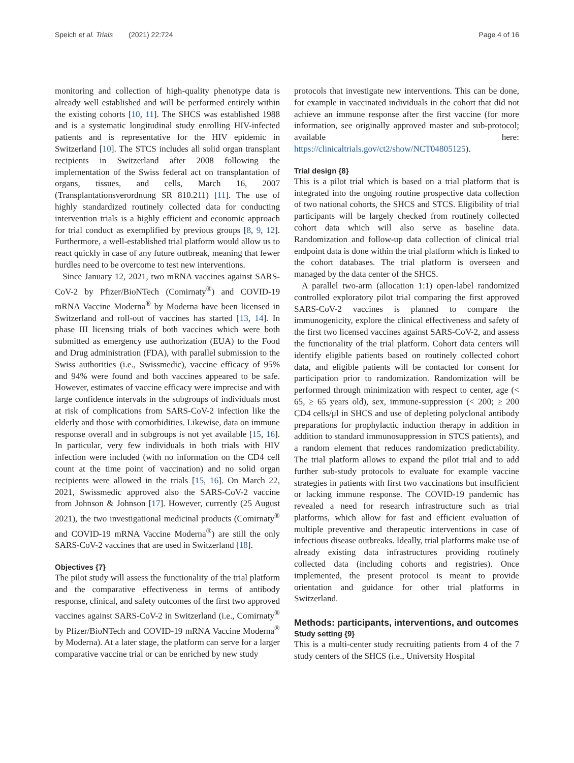Speich et al. Trials (2021) 22:724 Page 4 of 16
monitoring and collection of high-quality phenotype data is already well established and will be performed entirely within the existing cohorts [10, 11]. The SHCS was established 1988 and is a systematic longitudinal study enrolling HIV-infected patients and is representative for the HIV epidemic in Switzerland [10]. The STCS includes all solid organ transplant recipients in Switzerland after 2008 following the implementation of the Swiss federal act on transplantation of organs, tissues, and cells, March 16, 2007 (Transplantationsverordnung SR 810.211) [11]. The use of highly standardized routinely collected data for conducting intervention trials is a highly efficient and economic approach for trial conduct as exemplified by previous groups [8, 9, 12]. Furthermore, a well-established trial platform would allow us to react quickly in case of any future outbreak, meaning that fewer hurdles need to be overcome to test new interventions.
Since January 12, 2021, two mRNA vaccines against SARS-CoV-2 by Pfizer/BioNTech (Comirnaty<sup>®</sup>) and COVID-19 mRNA Vaccine Moderna<sup>®</sup> by Moderna have been licensed in Switzerland and roll-out of vaccines has started [13, 14]. In phase III licensing trials of both vaccines which were both submitted as emergency use authorization (EUA) to the Food and Drug administration (FDA), with parallel submission to the Swiss authorities (i.e., Swissmedic), vaccine efficacy of 95% and 94% were found and both vaccines appeared to be safe. However, estimates of vaccine efficacy were imprecise and with large confidence intervals in the subgroups of individuals most at risk of complications from SARS-CoV-2 infection like the elderly and those with comorbidities. Likewise, data on immune response overall and in subgroups is not yet available [15, 16]. In particular, very few individuals in both trials with HIV infection were included (with no information on the CD4 cell count at the time point of vaccination) and no solid organ recipients were allowed in the trials [15, 16]. On March 22, 2021, Swissmedic approved also the SARS-CoV-2 vaccine from Johnson & Johnson [17]. However, currently (25 August 2021), the two investigational medicinal products (Comirnaty<sup>®</sup> and COVID-19 mRNA Vaccine Moderna<sup>®</sup>) are still the only SARS-CoV-2 vaccines that are used in Switzerland [18].
Objectives {7}
The pilot study will assess the functionality of the trial platform and the comparative effectiveness in terms of antibody response, clinical, and safety outcomes of the first two approved vaccines against SARS-CoV-2 in Switzerland (i.e., Comirnaty<sup>®</sup> by Pfizer/BioNTech and COVID-19 mRNA Vaccine Moderna<sup>®</sup> by Moderna). At a later stage, the platform can serve for a larger comparative vaccine trial or can be enriched by new study
protocols that investigate new interventions. This can be done, for example in vaccinated individuals in the cohort that did not achieve an immune response after the first vaccine (for more information, see originally approved master and sub-protocol; available here: https://clinicaltrials.gov/ct2/show/NCT04805125).
Trial design {8}
This is a pilot trial which is based on a trial platform that is integrated into the ongoing routine prospective data collection of two national cohorts, the SHCS and STCS. Eligibility of trial participants will be largely checked from routinely collected cohort data which will also serve as baseline data. Randomization and follow-up data collection of clinical trial endpoint data is done within the trial platform which is linked to the cohort databases. The trial platform is overseen and managed by the data center of the SHCS.
A parallel two-arm (allocation 1:1) open-label randomized controlled exploratory pilot trial comparing the first approved SARS-CoV-2 vaccines is planned to compare the immunogenicity, explore the clinical effectiveness and safety of the first two licensed vaccines against SARS-CoV-2, and assess the functionality of the trial platform. Cohort data centers will identify eligible patients based on routinely collected cohort data, and eligible patients will be contacted for consent for participation prior to randomization. Randomization will be performed through minimization with respect to center, age (< 65, ≥ 65 years old), sex, immune-suppression (< 200; ≥ 200 CD4 cells/μl in SHCS and use of depleting polyclonal antibody preparations for prophylactic induction therapy in addition in addition to standard immunosuppression in STCS patients), and a random element that reduces randomization predictability. The trial platform allows to expand the pilot trial and to add further sub-study protocols to evaluate for example vaccine strategies in patients with first two vaccinations but insufficient or lacking immune response. The COVID-19 pandemic has revealed a need for research infrastructure such as trial platforms, which allow for fast and efficient evaluation of multiple preventive and therapeutic interventions in case of infectious disease outbreaks. Ideally, trial platforms make use of already existing data infrastructures providing routinely collected data (including cohorts and registries). Once implemented, the present protocol is meant to provide orientation and guidance for other trial platforms in Switzerland.
Methods: participants, interventions, and outcomes
Study setting {9}
This is a multi-center study recruiting patients from 4 of the 7 study centers of the SHCS (i.e., University Hospital